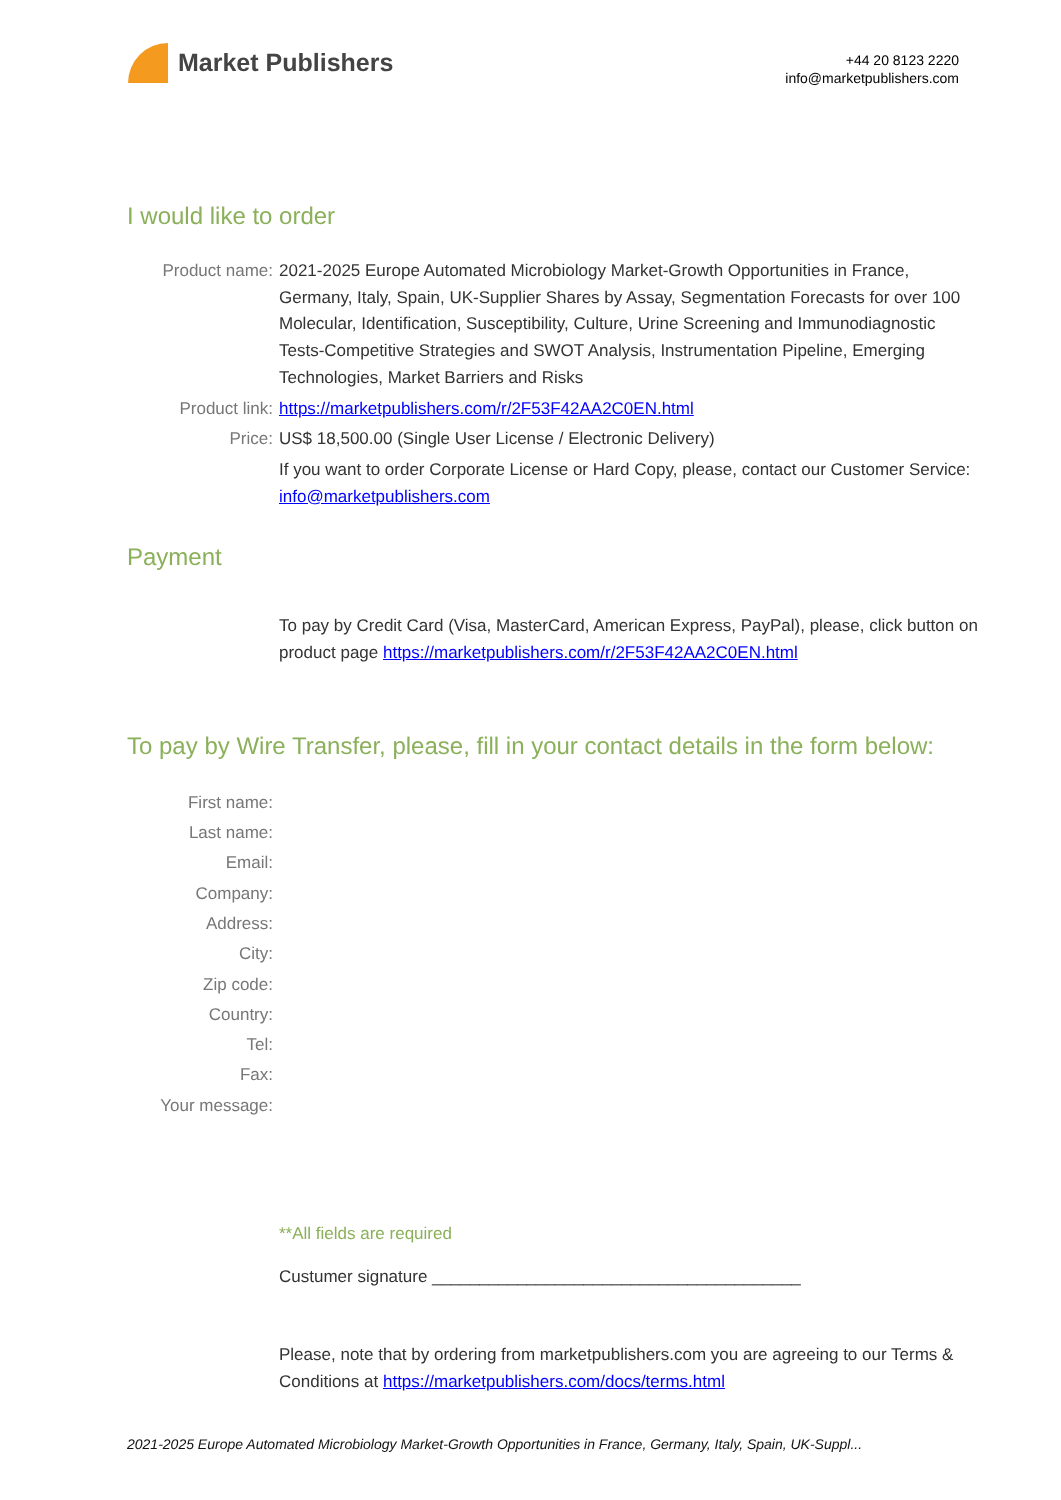Market Publishers
+44 20 8123 2220
info@marketpublishers.com
I would like to order
Product name: 2021-2025 Europe Automated Microbiology Market-Growth Opportunities in France, Germany, Italy, Spain, UK-Supplier Shares by Assay, Segmentation Forecasts for over 100 Molecular, Identification, Susceptibility, Culture, Urine Screening and Immunodiagnostic Tests-Competitive Strategies and SWOT Analysis, Instrumentation Pipeline, Emerging Technologies, Market Barriers and Risks
Product link: https://marketpublishers.com/r/2F53F42AA2C0EN.html
Price: US$ 18,500.00 (Single User License / Electronic Delivery)
If you want to order Corporate License or Hard Copy, please, contact our Customer Service:
info@marketpublishers.com
Payment
To pay by Credit Card (Visa, MasterCard, American Express, PayPal), please, click button on product page https://marketpublishers.com/r/2F53F42AA2C0EN.html
To pay by Wire Transfer, please, fill in your contact details in the form below:
First name:
Last name:
Email:
Company:
Address:
City:
Zip code:
Country:
Tel:
Fax:
Your message:
**All fields are required
Custumer signature _______________________________________
Please, note that by ordering from marketpublishers.com you are agreeing to our Terms & Conditions at https://marketpublishers.com/docs/terms.html
2021-2025 Europe Automated Microbiology Market-Growth Opportunities in France, Germany, Italy, Spain, UK-Suppl...